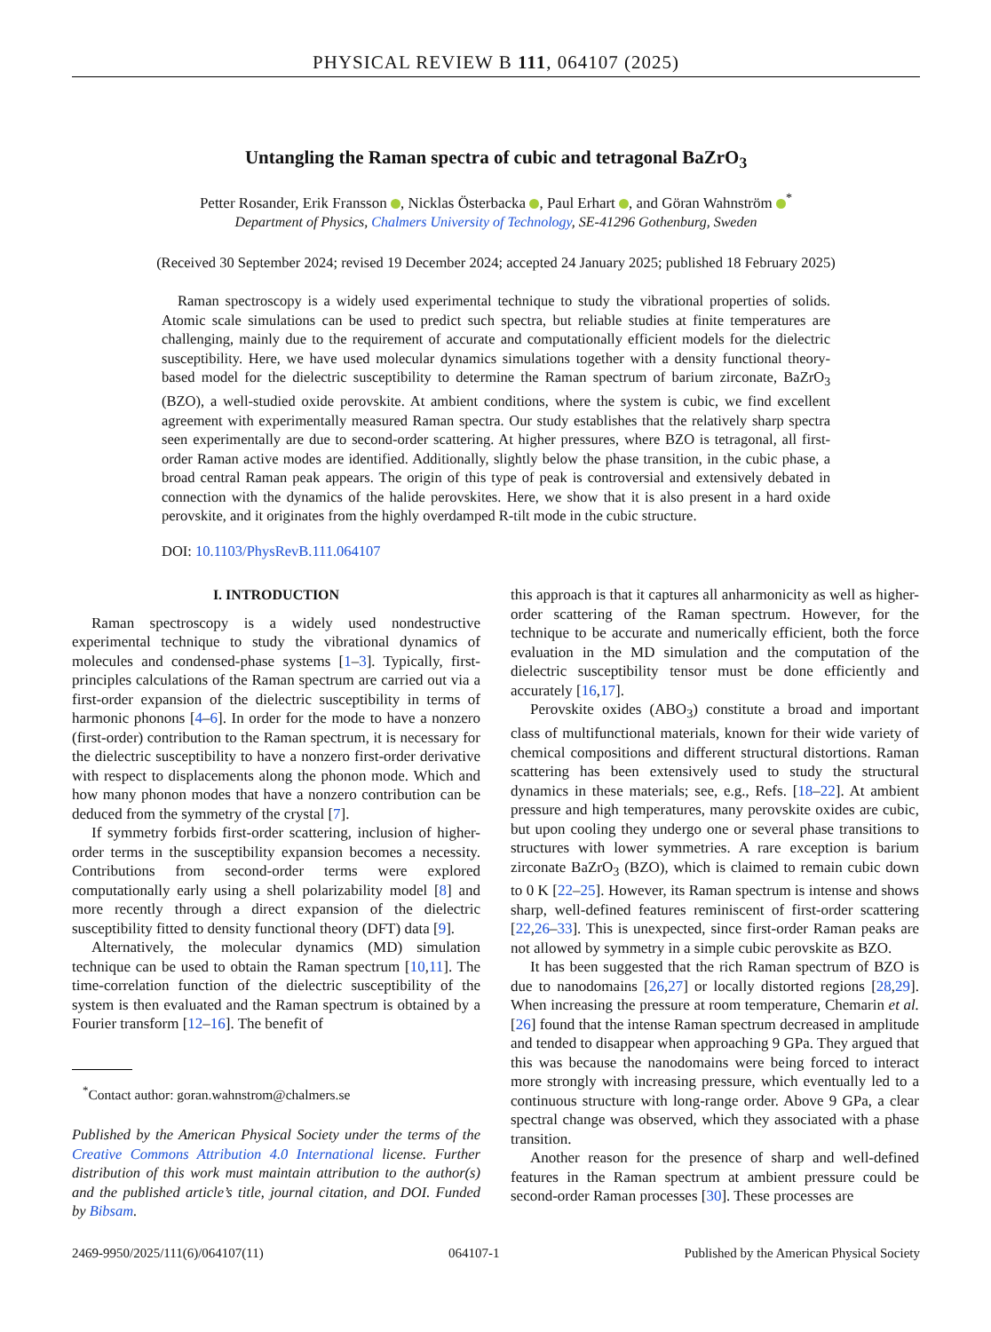PHYSICAL REVIEW B 111, 064107 (2025)
Untangling the Raman spectra of cubic and tetragonal BaZrO<sub>3</sub>
Petter Rosander, Erik Fransson , Nicklas Österbacka , Paul Erhart , and Göran Wahnström <sup>*</sup>
Department of Physics, Chalmers University of Technology, SE-41296 Gothenburg, Sweden
(Received 30 September 2024; revised 19 December 2024; accepted 24 January 2025; published 18 February 2025)
Raman spectroscopy is a widely used experimental technique to study the vibrational properties of solids. Atomic scale simulations can be used to predict such spectra, but reliable studies at finite temperatures are challenging, mainly due to the requirement of accurate and computationally efficient models for the dielectric susceptibility. Here, we have used molecular dynamics simulations together with a density functional theory-based model for the dielectric susceptibility to determine the Raman spectrum of barium zirconate, BaZrO<sub>3</sub> (BZO), a well-studied oxide perovskite. At ambient conditions, where the system is cubic, we find excellent agreement with experimentally measured Raman spectra. Our study establishes that the relatively sharp spectra seen experimentally are due to second-order scattering. At higher pressures, where BZO is tetragonal, all first-order Raman active modes are identified. Additionally, slightly below the phase transition, in the cubic phase, a broad central Raman peak appears. The origin of this type of peak is controversial and extensively debated in connection with the dynamics of the halide perovskites. Here, we show that it is also present in a hard oxide perovskite, and it originates from the highly overdamped R-tilt mode in the cubic structure.
DOI: 10.1103/PhysRevB.111.064107
I. INTRODUCTION
Raman spectroscopy is a widely used nondestructive experimental technique to study the vibrational dynamics of molecules and condensed-phase systems [1–3]. Typically, first-principles calculations of the Raman spectrum are carried out via a first-order expansion of the dielectric susceptibility in terms of harmonic phonons [4–6]. In order for the mode to have a nonzero (first-order) contribution to the Raman spectrum, it is necessary for the dielectric susceptibility to have a nonzero first-order derivative with respect to displacements along the phonon mode. Which and how many phonon modes that have a nonzero contribution can be deduced from the symmetry of the crystal [7].
If symmetry forbids first-order scattering, inclusion of higher-order terms in the susceptibility expansion becomes a necessity. Contributions from second-order terms were explored computationally early using a shell polarizability model [8] and more recently through a direct expansion of the dielectric susceptibility fitted to density functional theory (DFT) data [9].
Alternatively, the molecular dynamics (MD) simulation technique can be used to obtain the Raman spectrum [10,11]. The time-correlation function of the dielectric susceptibility of the system is then evaluated and the Raman spectrum is obtained by a Fourier transform [12–16]. The benefit of
<sup>*</sup> Contact author: goran.wahnstrom@chalmers.se
Published by the American Physical Society under the terms of the Creative Commons Attribution 4.0 International license. Further distribution of this work must maintain attribution to the author(s) and the published article’s title, journal citation, and DOI. Funded by Bibsam.
this approach is that it captures all anharmonicity as well as higher-order scattering of the Raman spectrum. However, for the technique to be accurate and numerically efficient, both the force evaluation in the MD simulation and the computation of the dielectric susceptibility tensor must be done efficiently and accurately [16,17].
Perovskite oxides (ABO<sub>3</sub>) constitute a broad and important class of multifunctional materials, known for their wide variety of chemical compositions and different structural distortions. Raman scattering has been extensively used to study the structural dynamics in these materials; see, e.g., Refs. [18–22]. At ambient pressure and high temperatures, many perovskite oxides are cubic, but upon cooling they undergo one or several phase transitions to structures with lower symmetries. A rare exception is barium zirconate BaZrO<sub>3</sub> (BZO), which is claimed to remain cubic down to 0 K [22–25]. However, its Raman spectrum is intense and shows sharp, well-defined features reminiscent of first-order scattering [22,26–33]. This is unexpected, since first-order Raman peaks are not allowed by symmetry in a simple cubic perovskite as BZO.
It has been suggested that the rich Raman spectrum of BZO is due to nanodomains [26,27] or locally distorted regions [28,29]. When increasing the pressure at room temperature, Chemarin et al. [26] found that the intense Raman spectrum decreased in amplitude and tended to disappear when approaching 9 GPa. They argued that this was because the nanodomains were being forced to interact more strongly with increasing pressure, which eventually led to a continuous structure with long-range order. Above 9 GPa, a clear spectral change was observed, which they associated with a phase transition.
Another reason for the presence of sharp and well-defined features in the Raman spectrum at ambient pressure could be second-order Raman processes [30]. These processes are
2469-9950/2025/111(6)/064107(11) 064107-1 Published by the American Physical Society